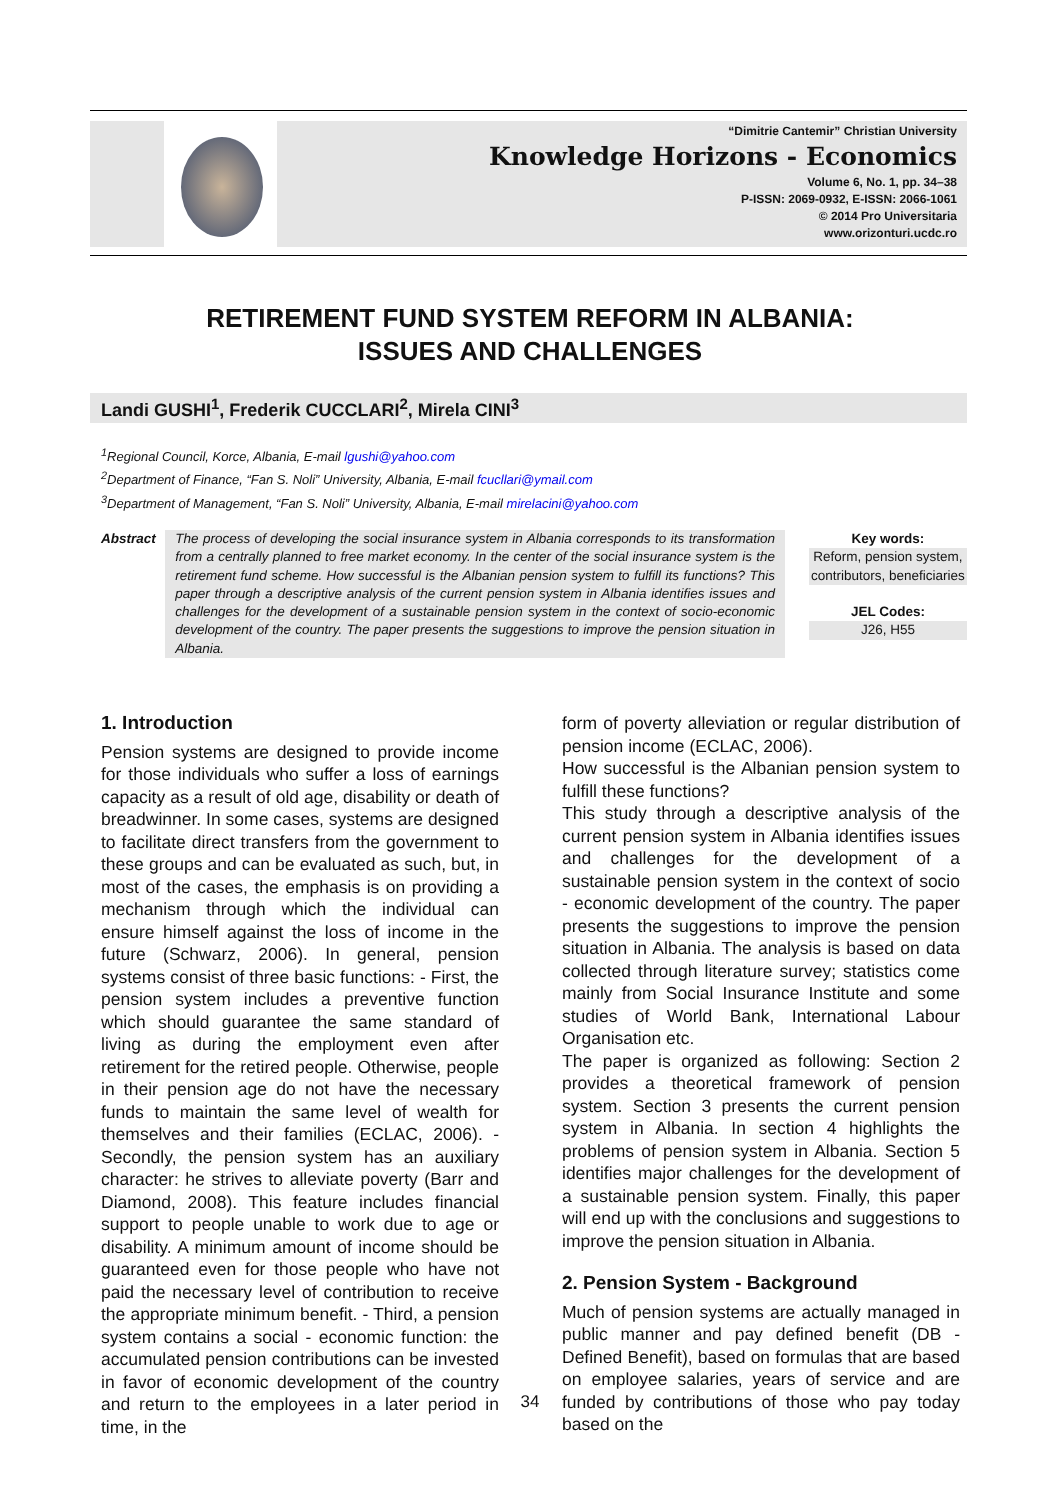“Dimitrie Cantemir” Christian University
Knowledge Horizons - Economics
Volume 6, No. 1, pp. 34–38
P-ISSN: 2069-0932, E-ISSN: 2066-1061
© 2014 Pro Universitaria
www.orizonturi.ucdc.ro
RETIREMENT FUND SYSTEM REFORM IN ALBANIA:
ISSUES AND CHALLENGES
Landi GUSHI<sup>1</sup>, Frederik CUCCLARI<sup>2</sup>, Mirela CINI<sup>3</sup>
<sup>1</sup> Regional Council, Korce, Albania, E-mail lgushi@yahoo.com
<sup>2</sup> Department of Finance, “Fan S. Noli” University, Albania, E-mail fcucllari@ymail.com
<sup>3</sup> Department of Management, “Fan S. Noli” University, Albania, E-mail mirelacini@yahoo.com
Abstract The process of developing the social insurance system in Albania corresponds to its transformation from a centrally planned to free market economy. In the center of the social insurance system is the retirement fund scheme. How successful is the Albanian pension system to fulfill its functions? This paper through a descriptive analysis of the current pension system in Albania identifies issues and challenges for the development of a sustainable pension system in the context of socio-economic development of the country. The paper presents the suggestions to improve the pension situation in Albania.
Key words:
Reform, pension system, contributors, beneficiaries
JEL Codes:
J26, H55
1. Introduction
Pension systems are designed to provide income for those individuals who suffer a loss of earnings capacity as a result of old age, disability or death of breadwinner. In some cases, systems are designed to facilitate direct transfers from the government to these groups and can be evaluated as such, but, in most of the cases, the emphasis is on providing a mechanism through which the individual can ensure himself against the loss of income in the future (Schwarz, 2006). In general, pension systems consist of three basic functions: - First, the pension system includes a preventive function which should guarantee the same standard of living as during the employment even after retirement for the retired people. Otherwise, people in their pension age do not have the necessary funds to maintain the same level of wealth for themselves and their families (ECLAC, 2006). - Secondly, the pension system has an auxiliary character: he strives to alleviate poverty (Barr and Diamond, 2008). This feature includes financial support to people unable to work due to age or disability. A minimum amount of income should be guaranteed even for those people who have not paid the necessary level of contribution to receive the appropriate minimum benefit. - Third, a pension system contains a social - economic function: the accumulated pension contributions can be invested in favor of economic development of the country and return to the employees in a later period in time, in the
form of poverty alleviation or regular distribution of pension income (ECLAC, 2006).
How successful is the Albanian pension system to fulfill these functions?
This study through a descriptive analysis of the current pension system in Albania identifies issues and challenges for the development of a sustainable pension system in the context of socio - economic development of the country. The paper presents the suggestions to improve the pension situation in Albania. The analysis is based on data collected through literature survey; statistics come mainly from Social Insurance Institute and some studies of World Bank, International Labour Organisation etc.
The paper is organized as following: Section 2 provides a theoretical framework of pension system. Section 3 presents the current pension system in Albania. In section 4 highlights the problems of pension system in Albania. Section 5 identifies major challenges for the development of a sustainable pension system. Finally, this paper will end up with the conclusions and suggestions to improve the pension situation in Albania.
2. Pension System - Background
Much of pension systems are actually managed in public manner and pay defined benefit (DB - Defined Benefit), based on formulas that are based on employee salaries, years of service and are funded by contributions of those who pay today based on the
34